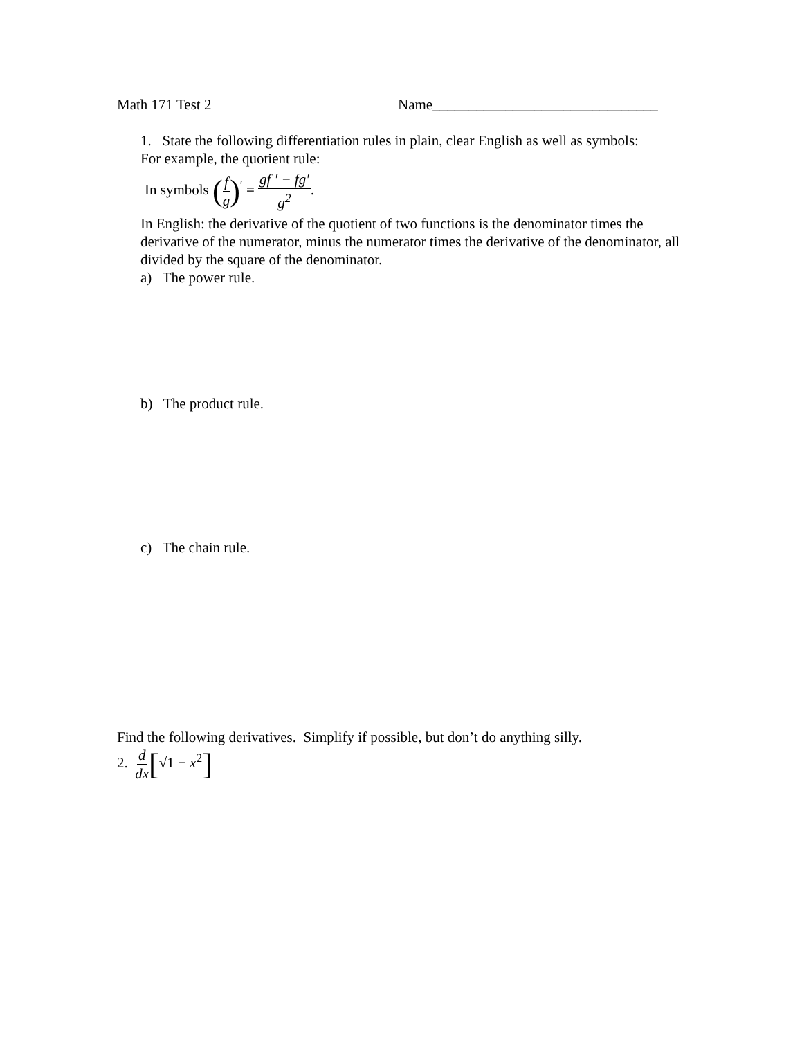Math 171 Test 2 Name_______________________________
1. State the following differentiation rules in plain, clear English as well as symbols:
For example, the quotient rule:
In symbols (f g)<sup>′</sup> = gf ′ − fg′ g<sup>2</sup>.
In English: the derivative of the quotient of two functions is the denominator times the derivative of the numerator, minus the numerator times the derivative of the denominator, all divided by the square of the denominator.
a) The power rule.
b) The product rule.
c) The chain rule.
Find the following derivatives. Simplify if possible, but don’t do anything silly.
2. d dx[√1 − x<sup>2</sup>]